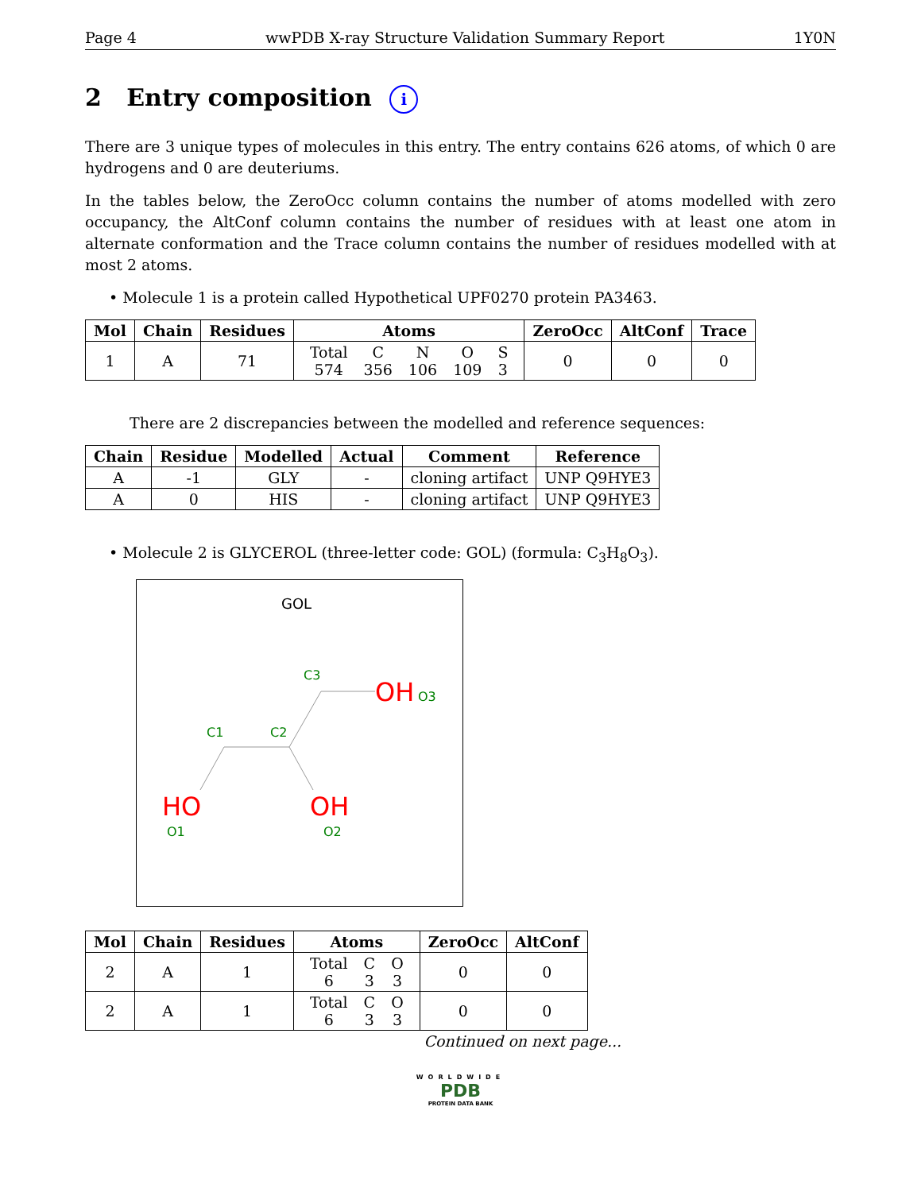Page 4 wwPDB X-ray Structure Validation Summary Report 1Y0N
2 Entry composition i
There are 3 unique types of molecules in this entry. The entry contains 626 atoms, of which 0 are hydrogens and 0 are deuteriums.
In the tables below, the ZeroOcc column contains the number of atoms modelled with zero occupancy, the AltConf column contains the number of residues with at least one atom in alternate conformation and the Trace column contains the number of residues modelled with at most 2 atoms.
• Molecule 1 is a protein called Hypothetical UPF0270 protein PA3463.
| Mol | Chain | Residues | Atoms | ZeroOcc | AltConf | Trace |
| --- | --- | --- | --- | --- | --- | --- |
| 1 | A | 71 | / Total / C / N / O / S / / 574 / 356 / 106 / 109 / 3 / | 0 | 0 | 0 |
There are 2 discrepancies between the modelled and reference sequences:
| Chain | Residue | Modelled | Actual | Comment | Reference |
| --- | --- | --- | --- | --- | --- |
| A | -1 | GLY | - | cloning artifact | UNP Q9HYE3 |
| A | 0 | HIS | - | cloning artifact | UNP Q9HYE3 |
• Molecule 2 is GLYCEROL (three-letter code: GOL) (formula: C<sub>3</sub>H<sub>8</sub>O<sub>3</sub>).
GOL
C3
OH
O3
C1
C2
HO
OH
O1
O2
| Mol | Chain | Residues | Atoms | ZeroOcc | AltConf |
| --- | --- | --- | --- | --- | --- |
| 2 | A | 1 | / Total / C / O / / 6 / 3 / 3 / | 0 | 0 |
| 2 | A | 1 | / Total / C / O / / 6 / 3 / 3 / | 0 | 0 |
Continued on next page...
WORLDWIDE
PDB
PROTEIN DATA BANK